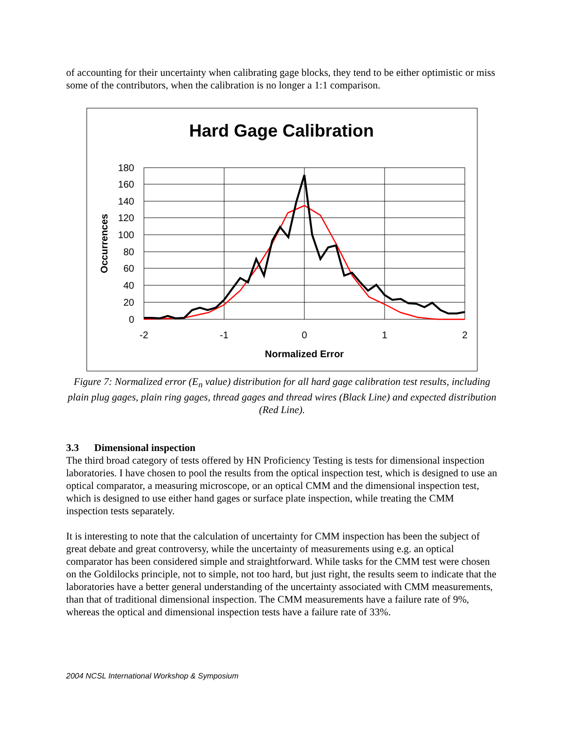of accounting for their uncertainty when calibrating gage blocks, they tend to be either optimistic or miss some of the contributors, when the calibration is no longer a 1:1 comparison.
Hard Gage Calibration
180
160
140
120
100
80
60
40
20
0
-2
-1
0
1
2
Normalized Error
Occurrences
Figure 7: Normalized error (E<sub>n</sub> value) distribution for all hard gage calibration test results, including plain plug gages, plain ring gages, thread gages and thread wires (Black Line) and expected distribution (Red Line).
3.3 Dimensional inspection
The third broad category of tests offered by HN Proficiency Testing is tests for dimensional inspection laboratories. I have chosen to pool the results from the optical inspection test, which is designed to use an optical comparator, a measuring microscope, or an optical CMM and the dimensional inspection test, which is designed to use either hand gages or surface plate inspection, while treating the CMM inspection tests separately.
It is interesting to note that the calculation of uncertainty for CMM inspection has been the subject of great debate and great controversy, while the uncertainty of measurements using e.g. an optical comparator has been considered simple and straightforward. While tasks for the CMM test were chosen on the Goldilocks principle, not to simple, not too hard, but just right, the results seem to indicate that the laboratories have a better general understanding of the uncertainty associated with CMM measurements, than that of traditional dimensional inspection. The CMM measurements have a failure rate of 9%, whereas the optical and dimensional inspection tests have a failure rate of 33%.
2004 NCSL International Workshop & Symposium